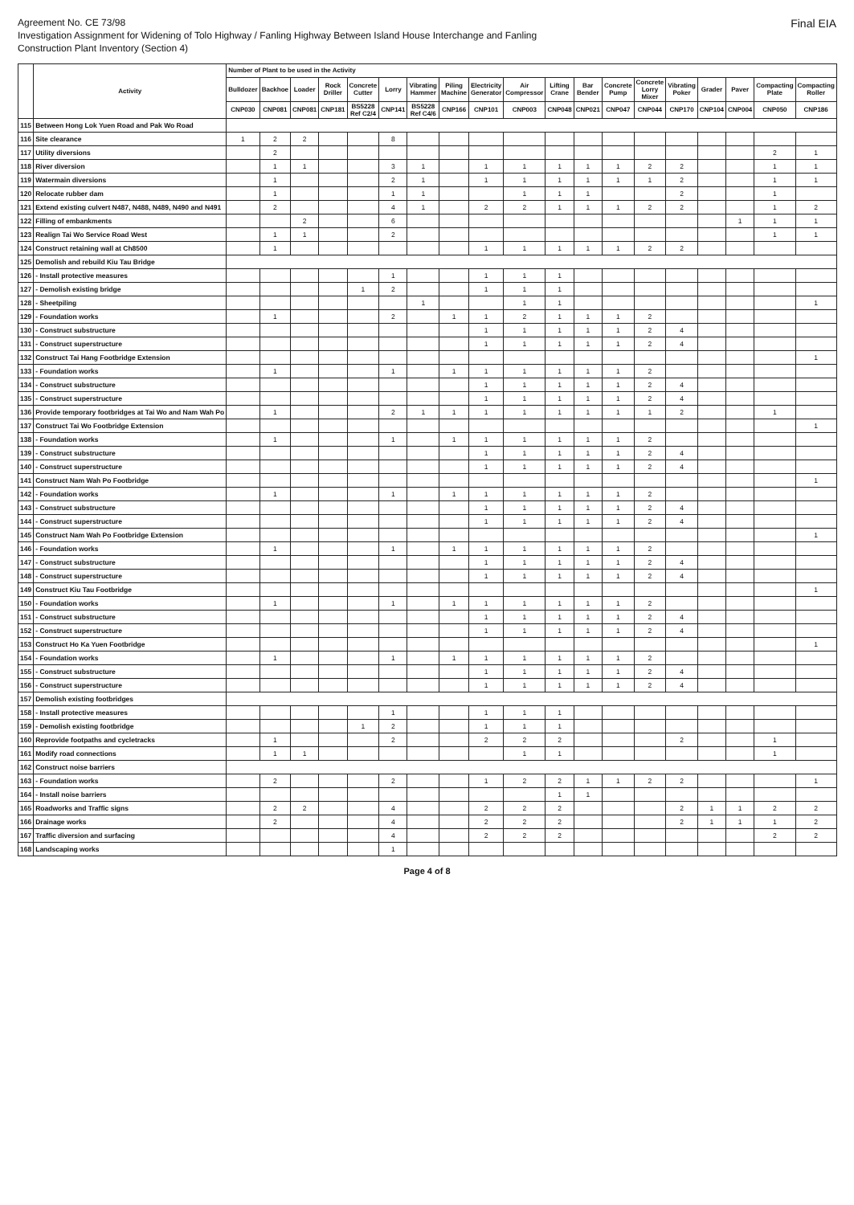Agreement No. CE 73/98
Investigation Assignment for Widening of Tolo Highway / Fanling Highway Between Island House Interchange and Fanling
Construction Plant Inventory (Section 4)
Final EIA
| | Activity | Number of Plant to be used in the Activity | | | | | | | | | | | | | | | | | | |
| --- | --- | --- | --- | --- | --- | --- | --- | --- | --- | --- | --- | --- | --- | --- | --- | --- | --- | --- | --- | --- |
| | | Bulldozer | Backhoe | Loader | Rock Driller | Concrete Cutter | Lorry | Vibrating Hammer | Piling Machine | Electricity Generator | Air Compressor | Lifting Crane | Bar Bender | Concrete Pump | Concrete Lorry Mixer | Vibrating Poker | Grader | Paver | Compacting Plate | Compacting Roller |
| | | CNP030 | CNP081 | CNP081 | CNP181 | BS5228 Ref C2/4 | CNP141 | BS5228 Ref C4/6 | CNP166 | CNP101 | CNP003 | CNP048 | CNP021 | CNP047 | CNP044 | CNP170 | CNP104 | CNP004 | CNP050 | CNP186 |
| 115 | Between Hong Lok Yuen Road and Pak Wo Road | | | | | | | | | | | | | | | | | | | |
| 116 | Site clearance | 1 | 2 | 2 | | | 8 | | | | | | | | | | | | | |
| 117 | Utility diversions | | 2 | | | | | | | | | | | | | | | | 2 | 1 |
| 118 | River diversion | | 1 | 1 | | | 3 | 1 | | 1 | 1 | 1 | 1 | 1 | 2 | 2 | | | 1 | 1 |
| 119 | Watermain diversions | | 1 | | | | 2 | 1 | | 1 | 1 | 1 | 1 | 1 | 1 | 2 | | | 1 | 1 |
| 120 | Relocate rubber dam | | 1 | | | | 1 | 1 | | | 1 | 1 | 1 | | | 2 | | | 1 | |
| 121 | Extend existing culvert N487, N488, N489, N490 and N491 | | 2 | | | | 4 | 1 | | 2 | 2 | 1 | 1 | 1 | 2 | 2 | | | 1 | 2 |
| 122 | Filling of embankments | | | 2 | | | 6 | | | | | | | | | | | 1 | 1 | 1 |
| 123 | Realign Tai Wo Service Road West | | 1 | 1 | | | 2 | | | | | | | | | | | | 1 | 1 |
| 124 | Construct retaining wall at Ch8500 | | 1 | | | | | | | 1 | 1 | 1 | 1 | 1 | 2 | 2 | | | | |
| 125 | Demolish and rebuild Kiu Tau Bridge | | | | | | | | | | | | | | | | | | | |
| 126 | - Install protective measures | | | | | | 1 | | | 1 | 1 | 1 | | | | | | | | |
| 127 | - Demolish existing bridge | | | | | 1 | 2 | | | 1 | 1 | 1 | | | | | | | | |
| 128 | - Sheetpiling | | | | | | | 1 | | | 1 | 1 | | | | | | | | 1 |
| 129 | - Foundation works | | 1 | | | | 2 | | 1 | 1 | 2 | 1 | 1 | 1 | 2 | | | | | |
| 130 | - Construct substructure | | | | | | | | | 1 | 1 | 1 | 1 | 1 | 2 | 4 | | | | |
| 131 | - Construct superstructure | | | | | | | | | 1 | 1 | 1 | 1 | 1 | 2 | 4 | | | | |
| 132 | Construct Tai Hang Footbridge Extension | | | | | | | | | | | | | | | | | | | 1 |
| 133 | - Foundation works | | 1 | | | | 1 | | 1 | 1 | 1 | 1 | 1 | 1 | 2 | | | | | |
| 134 | - Construct substructure | | | | | | | | | 1 | 1 | 1 | 1 | 1 | 2 | 4 | | | | |
| 135 | - Construct superstructure | | | | | | | | | 1 | 1 | 1 | 1 | 1 | 2 | 4 | | | | |
| 136 | Provide temporary footbridges at Tai Wo and Nam Wah Po | | 1 | | | | 2 | 1 | 1 | 1 | 1 | 1 | 1 | 1 | 1 | 2 | | | 1 | |
| 137 | Construct Tai Wo Footbridge Extension | | | | | | | | | | | | | | | | | | | 1 |
| 138 | - Foundation works | | 1 | | | | 1 | | 1 | 1 | 1 | 1 | 1 | 1 | 2 | | | | | |
| 139 | - Construct substructure | | | | | | | | | 1 | 1 | 1 | 1 | 1 | 2 | 4 | | | | |
| 140 | - Construct superstructure | | | | | | | | | 1 | 1 | 1 | 1 | 1 | 2 | 4 | | | | |
| 141 | Construct Nam Wah Po Footbridge | | | | | | | | | | | | | | | | | | | 1 |
| 142 | - Foundation works | | 1 | | | | 1 | | 1 | 1 | 1 | 1 | 1 | 1 | 2 | | | | | |
| 143 | - Construct substructure | | | | | | | | | 1 | 1 | 1 | 1 | 1 | 2 | 4 | | | | |
| 144 | - Construct superstructure | | | | | | | | | 1 | 1 | 1 | 1 | 1 | 2 | 4 | | | | |
| 145 | Construct Nam Wah Po Footbridge Extension | | | | | | | | | | | | | | | | | | | 1 |
| 146 | - Foundation works | | 1 | | | | 1 | | 1 | 1 | 1 | 1 | 1 | 1 | 2 | | | | | |
| 147 | - Construct substructure | | | | | | | | | 1 | 1 | 1 | 1 | 1 | 2 | 4 | | | | |
| 148 | - Construct superstructure | | | | | | | | | 1 | 1 | 1 | 1 | 1 | 2 | 4 | | | | |
| 149 | Construct Kiu Tau Footbridge | | | | | | | | | | | | | | | | | | | 1 |
| 150 | - Foundation works | | 1 | | | | 1 | | 1 | 1 | 1 | 1 | 1 | 1 | 2 | | | | | |
| 151 | - Construct substructure | | | | | | | | | 1 | 1 | 1 | 1 | 1 | 2 | 4 | | | | |
| 152 | - Construct superstructure | | | | | | | | | 1 | 1 | 1 | 1 | 1 | 2 | 4 | | | | |
| 153 | Construct Ho Ka Yuen Footbridge | | | | | | | | | | | | | | | | | | | 1 |
| 154 | - Foundation works | | 1 | | | | 1 | | 1 | 1 | 1 | 1 | 1 | 1 | 2 | | | | | |
| 155 | - Construct substructure | | | | | | | | | 1 | 1 | 1 | 1 | 1 | 2 | 4 | | | | |
| 156 | - Construct superstructure | | | | | | | | | 1 | 1 | 1 | 1 | 1 | 2 | 4 | | | | |
| 157 | Demolish existing footbridges | | | | | | | | | | | | | | | | | | | |
| 158 | - Install protective measures | | | | | | 1 | | | 1 | 1 | 1 | | | | | | | | |
| 159 | - Demolish existing footbridge | | | | | 1 | 2 | | | 1 | 1 | 1 | | | | | | | | |
| 160 | Reprovide footpaths and cycletracks | | 1 | | | | 2 | | | 2 | 2 | 2 | | | | 2 | | | 1 | |
| 161 | Modify road connections | | 1 | 1 | | | | | | | 1 | 1 | | | | | | | 1 | |
| 162 | Construct noise barriers | | | | | | | | | | | | | | | | | | | |
| 163 | - Foundation works | | 2 | | | | 2 | | | 1 | 2 | 2 | 1 | 1 | 2 | 2 | | | | 1 |
| 164 | - Install noise barriers | | | | | | | | | | | 1 | 1 | | | | | | | |
| 165 | Roadworks and Traffic signs | | 2 | 2 | | | 4 | | | 2 | 2 | 2 | | | | 2 | 1 | 1 | 2 | 2 |
| 166 | Drainage works | | 2 | | | | 4 | | | 2 | 2 | 2 | | | | 2 | 1 | 1 | 1 | 2 |
| 167 | Traffic diversion and surfacing | | | | | | 4 | | | 2 | 2 | 2 | | | | | | | 2 | 2 |
| 168 | Landscaping works | | | | | | 1 | | | | | | | | | | | | | |
Page 4 of 8